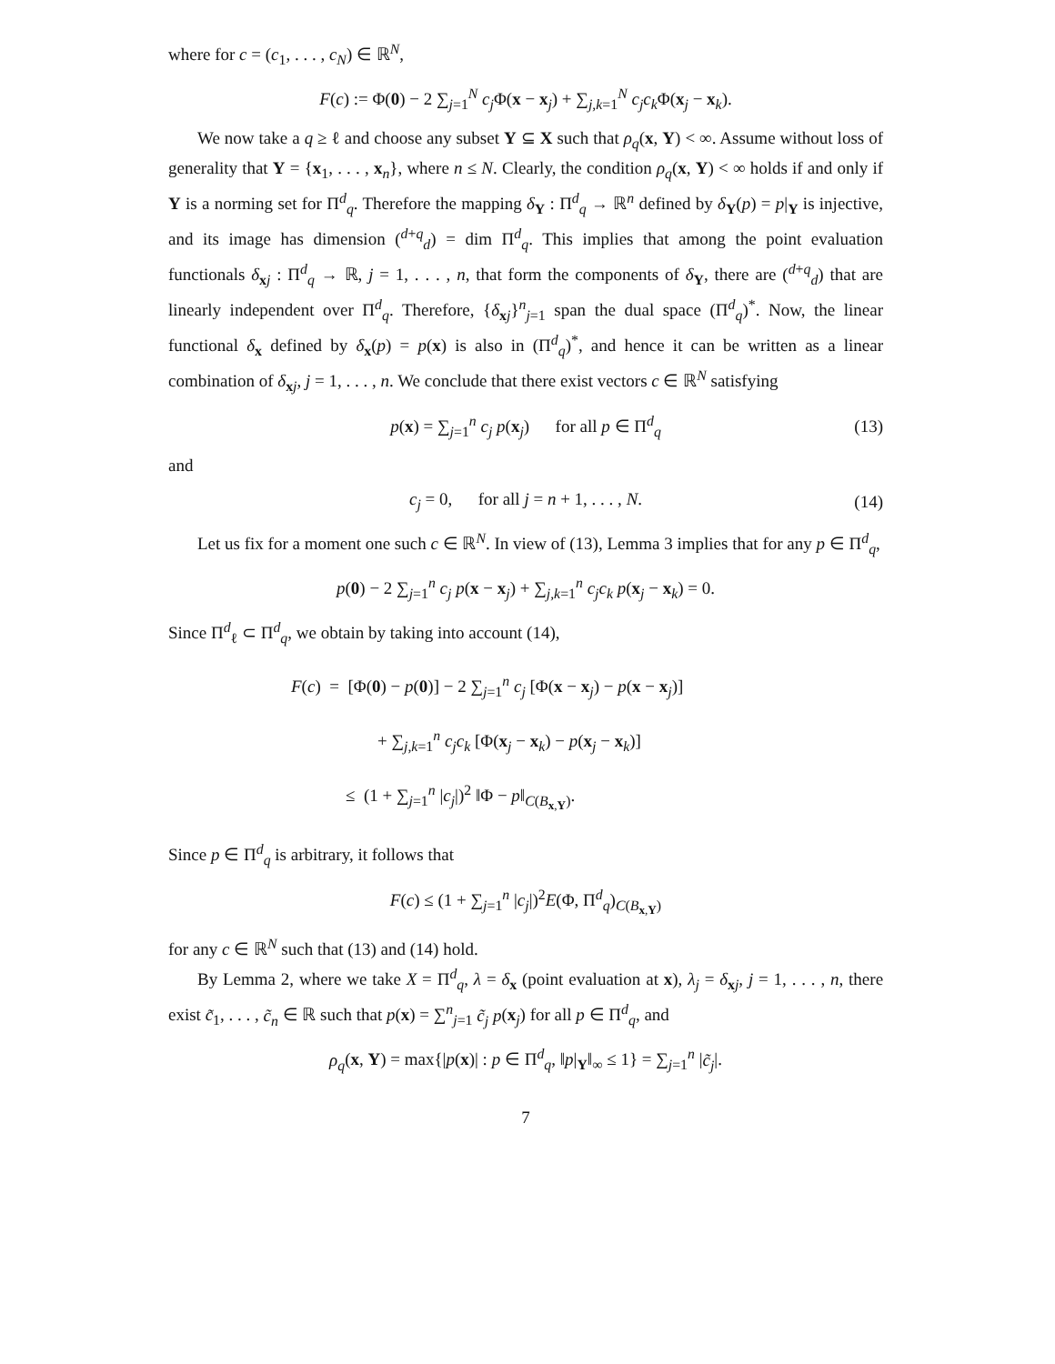where for c = (c<sub>1</sub>, . . . , c<sub>N</sub>) ∈ ℝ<sup>N</sup>,
F(c) := Φ(0) − 2 ∑<sub>j=1</sub><sup>N</sup> c<sub>j</sub> Φ(x − x<sub>j</sub>) + ∑<sub>j,k=1</sub><sup>N</sup> c<sub>j</sub>c<sub>k</sub> Φ(x<sub>j</sub> − x<sub>k</sub>).
We now take a q ≥ ℓ and choose any subset Y ⊆ X such that ρ<sub>q</sub>(x, Y) < ∞. Assume without loss of generality that Y = {x<sub>1</sub>, . . . , x<sub>n</sub>}, where n ≤ N. Clearly, the condition ρ<sub>q</sub>(x, Y) < ∞ holds if and only if Y is a norming set for Π<sup>d</sup><sub>q</sub>. Therefore the mapping δ<sub>Y</sub> : Π<sup>d</sup><sub>q</sub> → ℝ<sup>n</sup> defined by δ<sub>Y</sub>(p) = p|<sub>Y</sub> is injective, and its image has dimension (<sup>d+q</sup><sub>d</sub>) = dim Π<sup>d</sup><sub>q</sub>. This implies that among the point evaluation functionals δ<sub>xj</sub> : Π<sup>d</sup><sub>q</sub> → ℝ, j = 1, . . . , n, that form the components of δ<sub>Y</sub>, there are (<sup>d+q</sup><sub>d</sub>) that are linearly independent over Π<sup>d</sup><sub>q</sub>. Therefore, {δ<sub>xj</sub>}<sup>n</sup><sub>j=1</sub> span the dual space (Π<sup>d</sup><sub>q</sub>)<sup>*</sup>. Now, the linear functional δ<sub>x</sub> defined by δ<sub>x</sub>(p) = p(x) is also in (Π<sup>d</sup><sub>q</sub>)<sup>*</sup>, and hence it can be written as a linear combination of δ<sub>xj</sub>, j = 1, . . . , n. We conclude that there exist vectors c ∈ ℝ<sup>N</sup> satisfying
p(x) = ∑<sub>j=1</sub><sup>n</sup> c<sub>j</sub> p(x<sub>j</sub>) for all p ∈ Π<sup>d</sup><sub>q</sub> (13)
and
c<sub>j</sub> = 0, for all j = n + 1, . . . , N. (14)
Let us fix for a moment one such c ∈ ℝ<sup>N</sup>. In view of (13), Lemma 3 implies that for any p ∈ Π<sup>d</sup><sub>q</sub>,
p(0) − 2 ∑<sub>j=1</sub><sup>n</sup> c<sub>j</sub> p(x − x<sub>j</sub>) + ∑<sub>j,k=1</sub><sup>n</sup> c<sub>j</sub>c<sub>k</sub> p(x<sub>j</sub> − x<sub>k</sub>) = 0.
Since Π<sup>d</sup><sub>ℓ</sub> ⊂ Π<sup>d</sup><sub>q</sub>, we obtain by taking into account (14),
F(c) = [Φ(0) − p(0)] − 2 ∑<sub>j=1</sub><sup>n</sup> c<sub>j</sub> [Φ(x − x<sub>j</sub>) − p(x − x<sub>j</sub>)]
+ ∑<sub>j,k=1</sub><sup>n</sup> c<sub>j</sub>c<sub>k</sub> [Φ(x<sub>j</sub> − x<sub>k</sub>) − p(x<sub>j</sub> − x<sub>k</sub>)]
≤ (1 + ∑<sub>j=1</sub><sup>n</sup> |c<sub>j</sub>|)<sup>2</sup> ‖Φ − p‖<sub>C(B<sub>x,Y</sub>)</sub>.
Since p ∈ Π<sup>d</sup><sub>q</sub> is arbitrary, it follows that
F(c) ≤ (1 + ∑<sub>j=1</sub><sup>n</sup> |c<sub>j</sub>|)<sup>2</sup>E(Φ, Π<sup>d</sup><sub>q</sub>)<sub>C(B<sub>x,Y</sub>)</sub>
for any c ∈ ℝ<sup>N</sup> such that (13) and (14) hold.
By Lemma 2, where we take X = Π<sup>d</sup><sub>q</sub>, λ = δ<sub>x</sub> (point evaluation at x), λ<sub>j</sub> = δ<sub>xj</sub>, j = 1, . . . , n, there exist c̃<sub>1</sub>, . . . , c̃<sub>n</sub> ∈ ℝ such that p(x) = ∑<sup>n</sup><sub>j=1</sub> c̃<sub>j</sub> p(x<sub>j</sub>) for all p ∈ Π<sup>d</sup><sub>q</sub>, and
ρ<sub>q</sub>(x, Y) = max{|p(x)| : p ∈ Π<sup>d</sup><sub>q</sub>, ‖p|<sub>Y</sub>‖<sub>∞</sub> ≤ 1} = ∑<sub>j=1</sub><sup>n</sup> |c̃<sub>j</sub>|.
7